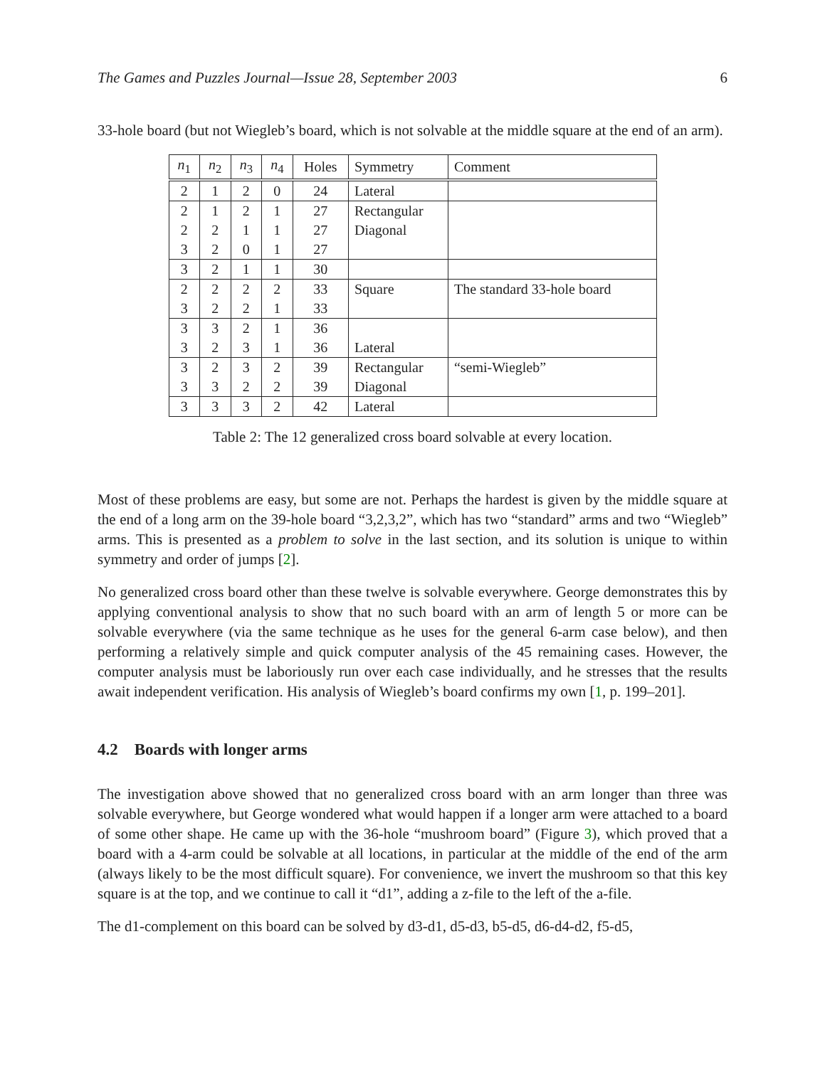The Games and Puzzles Journal—Issue 28, September 2003 6
33-hole board (but not Wiegleb’s board, which is not solvable at the middle square at the end of an arm).
| n<sub>1</sub> | n<sub>2</sub> | n<sub>3</sub> | n<sub>4</sub> | Holes | Symmetry | Comment |
| --- | --- | --- | --- | --- | --- | --- |
| 2 | 1 | 2 | 0 | 24 | Lateral | |
| 2 | 1 | 2 | 1 | 27 | Rectangular | |
| 2 | 2 | 1 | 1 | 27 | Diagonal | |
| 3 | 2 | 0 | 1 | 27 | | |
| 3 | 2 | 1 | 1 | 30 | | |
| 2 | 2 | 2 | 2 | 33 | Square | The standard 33-hole board |
| 3 | 2 | 2 | 1 | 33 | | |
| 3 | 3 | 2 | 1 | 36 | | |
| 3 | 2 | 3 | 1 | 36 | Lateral | |
| 3 | 2 | 3 | 2 | 39 | Rectangular | “semi-Wiegleb” |
| 3 | 3 | 2 | 2 | 39 | Diagonal | |
| 3 | 3 | 3 | 2 | 42 | Lateral | |
Table 2: The 12 generalized cross board solvable at every location.
Most of these problems are easy, but some are not. Perhaps the hardest is given by the middle square at the end of a long arm on the 39-hole board “3,2,3,2”, which has two “standard” arms and two “Wiegleb” arms. This is presented as a problem to solve in the last section, and its solution is unique to within symmetry and order of jumps [2].
No generalized cross board other than these twelve is solvable everywhere. George demonstrates this by applying conventional analysis to show that no such board with an arm of length 5 or more can be solvable everywhere (via the same technique as he uses for the general 6-arm case below), and then performing a relatively simple and quick computer analysis of the 45 remaining cases. However, the computer analysis must be laboriously run over each case individually, and he stresses that the results await independent verification. His analysis of Wiegleb’s board confirms my own [1, p. 199–201].
4.2 Boards with longer arms
The investigation above showed that no generalized cross board with an arm longer than three was solvable everywhere, but George wondered what would happen if a longer arm were attached to a board of some other shape. He came up with the 36-hole “mushroom board” (Figure 3), which proved that a board with a 4-arm could be solvable at all locations, in particular at the middle of the end of the arm (always likely to be the most difficult square). For convenience, we invert the mushroom so that this key square is at the top, and we continue to call it “d1”, adding a z-file to the left of the a-file.
The d1-complement on this board can be solved by d3-d1, d5-d3, b5-d5, d6-d4-d2, f5-d5,